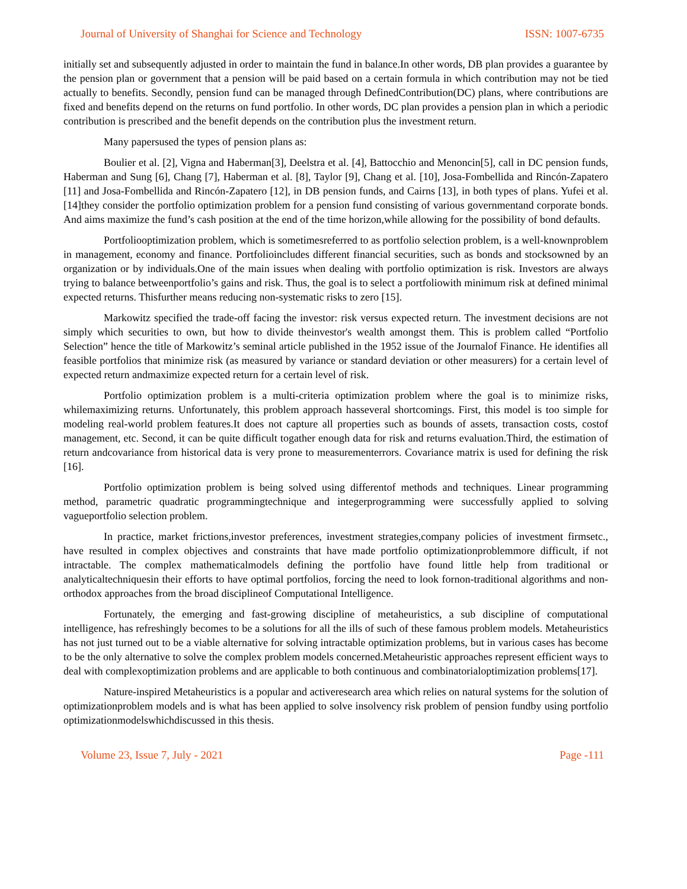Journal of University of Shanghai for Science and Technology ISSN: 1007-6735
initially set and subsequently adjusted in order to maintain the fund in balance.In other words, DB plan provides a guarantee by the pension plan or government that a pension will be paid based on a certain formula in which contribution may not be tied actually to benefits. Secondly, pension fund can be managed through DefinedContribution(DC) plans, where contributions are fixed and benefits depend on the returns on fund portfolio. In other words, DC plan provides a pension plan in which a periodic contribution is prescribed and the benefit depends on the contribution plus the investment return.
Many papersused the types of pension plans as:
Boulier et al. [2], Vigna and Haberman[3], Deelstra et al. [4], Battocchio and Menoncin[5], call in DC pension funds, Haberman and Sung [6], Chang [7], Haberman et al. [8], Taylor [9], Chang et al. [10], Josa-Fombellida and Rincón-Zapatero [11] and Josa-Fombellida and Rincón-Zapatero [12], in DB pension funds, and Cairns [13], in both types of plans. Yufei et al. [14]they consider the portfolio optimization problem for a pension fund consisting of various governmentand corporate bonds. And aims maximize the fund’s cash position at the end of the time horizon,while allowing for the possibility of bond defaults.
Portfoliooptimization problem, which is sometimesreferred to as portfolio selection problem, is a well-knownproblem in management, economy and finance. Portfolioincludes different financial securities, such as bonds and stocksowned by an organization or by individuals.One of the main issues when dealing with portfolio optimization is risk. Investors are always trying to balance betweenportfolio’s gains and risk. Thus, the goal is to select a portfoliowith minimum risk at defined minimal expected returns. Thisfurther means reducing non-systematic risks to zero [15].
Markowitz specified the trade-off facing the investor: risk versus expected return. The investment decisions are not simply which securities to own, but how to divide theinvestor's wealth amongst them. This is problem called “Portfolio Selection” hence the title of Markowitz’s seminal article published in the 1952 issue of the Journalof Finance. He identifies all feasible portfolios that minimize risk (as measured by variance or standard deviation or other measurers) for a certain level of expected return andmaximize expected return for a certain level of risk.
Portfolio optimization problem is a multi-criteria optimization problem where the goal is to minimize risks, whilemaximizing returns. Unfortunately, this problem approach hasseveral shortcomings. First, this model is too simple for modeling real-world problem features.It does not capture all properties such as bounds of assets, transaction costs, costof management, etc. Second, it can be quite difficult togather enough data for risk and returns evaluation.Third, the estimation of return andcovariance from historical data is very prone to measurementerrors. Covariance matrix is used for defining the risk [16].
Portfolio optimization problem is being solved using differentof methods and techniques. Linear programming method, parametric quadratic programmingtechnique and integerprogramming were successfully applied to solving vagueportfolio selection problem.
In practice, market frictions,investor preferences, investment strategies,company policies of investment firmsetc., have resulted in complex objectives and constraints that have made portfolio optimizationproblemmore difficult, if not intractable. The complex mathematicalmodels defining the portfolio have found little help from traditional or analyticaltechniquesin their efforts to have optimal portfolios, forcing the need to look fornon-traditional algorithms and non-orthodox approaches from the broad disciplineof Computational Intelligence.
Fortunately, the emerging and fast-growing discipline of metaheuristics, a sub discipline of computational intelligence, has refreshingly becomes to be a solutions for all the ills of such of these famous problem models. Metaheuristics has not just turned out to be a viable alternative for solving intractable optimization problems, but in various cases has become to be the only alternative to solve the complex problem models concerned.Metaheuristic approaches represent efficient ways to deal with complexoptimization problems and are applicable to both continuous and combinatorialoptimization problems[17].
Nature-inspired Metaheuristics is a popular and activeresearch area which relies on natural systems for the solution of optimizationproblem models and is what has been applied to solve insolvency risk problem of pension fundby using portfolio optimizationmodelswhichdiscussed in this thesis.
Volume 23, Issue 7, July - 2021 Page -111